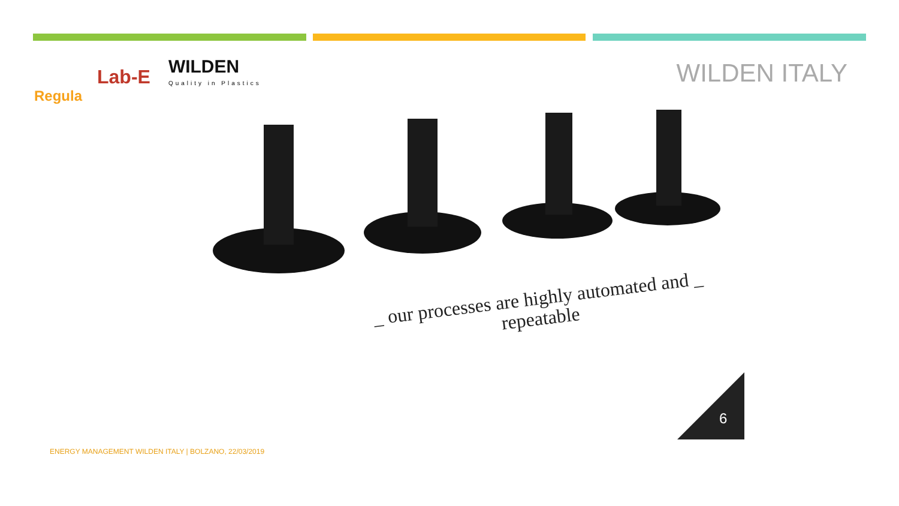Regula
Lab-E
WILDEN
Quality in Plastics
WILDEN ITALY
6
_ our processes are highly automated and _
repeatable
ENERGY MANAGEMENT WILDEN ITALY | BOLZANO, 22/03/2019